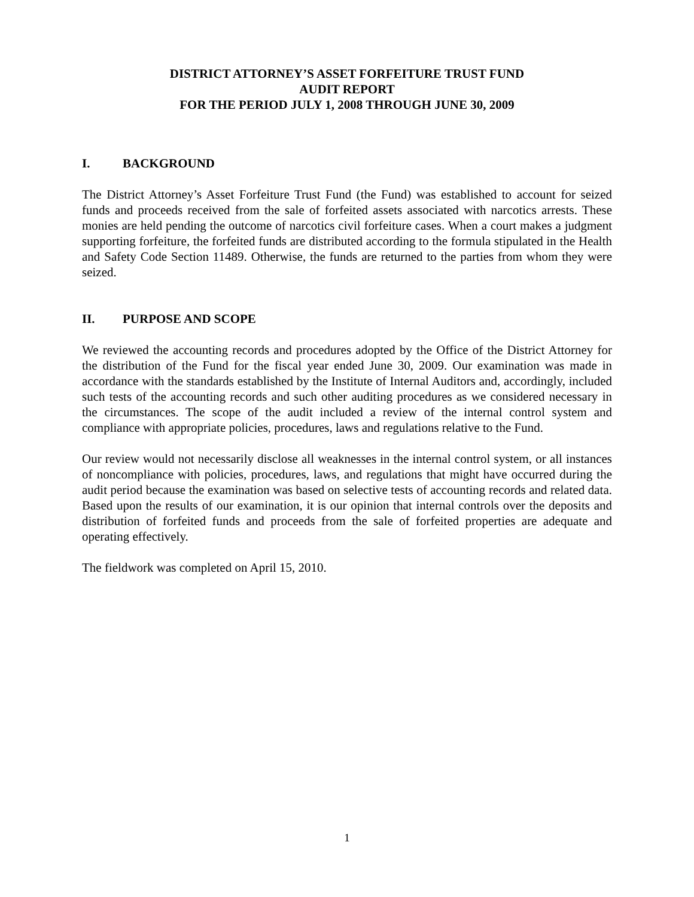DISTRICT ATTORNEY’S ASSET FORFEITURE TRUST FUND
AUDIT REPORT
FOR THE PERIOD JULY 1, 2008 THROUGH JUNE 30, 2009
I. BACKGROUND
The District Attorney’s Asset Forfeiture Trust Fund (the Fund) was established to account for seized funds and proceeds received from the sale of forfeited assets associated with narcotics arrests. These monies are held pending the outcome of narcotics civil forfeiture cases. When a court makes a judgment supporting forfeiture, the forfeited funds are distributed according to the formula stipulated in the Health and Safety Code Section 11489. Otherwise, the funds are returned to the parties from whom they were seized.
II. PURPOSE AND SCOPE
We reviewed the accounting records and procedures adopted by the Office of the District Attorney for the distribution of the Fund for the fiscal year ended June 30, 2009. Our examination was made in accordance with the standards established by the Institute of Internal Auditors and, accordingly, included such tests of the accounting records and such other auditing procedures as we considered necessary in the circumstances. The scope of the audit included a review of the internal control system and compliance with appropriate policies, procedures, laws and regulations relative to the Fund.
Our review would not necessarily disclose all weaknesses in the internal control system, or all instances of noncompliance with policies, procedures, laws, and regulations that might have occurred during the audit period because the examination was based on selective tests of accounting records and related data. Based upon the results of our examination, it is our opinion that internal controls over the deposits and distribution of forfeited funds and proceeds from the sale of forfeited properties are adequate and operating effectively.
The fieldwork was completed on April 15, 2010.
1